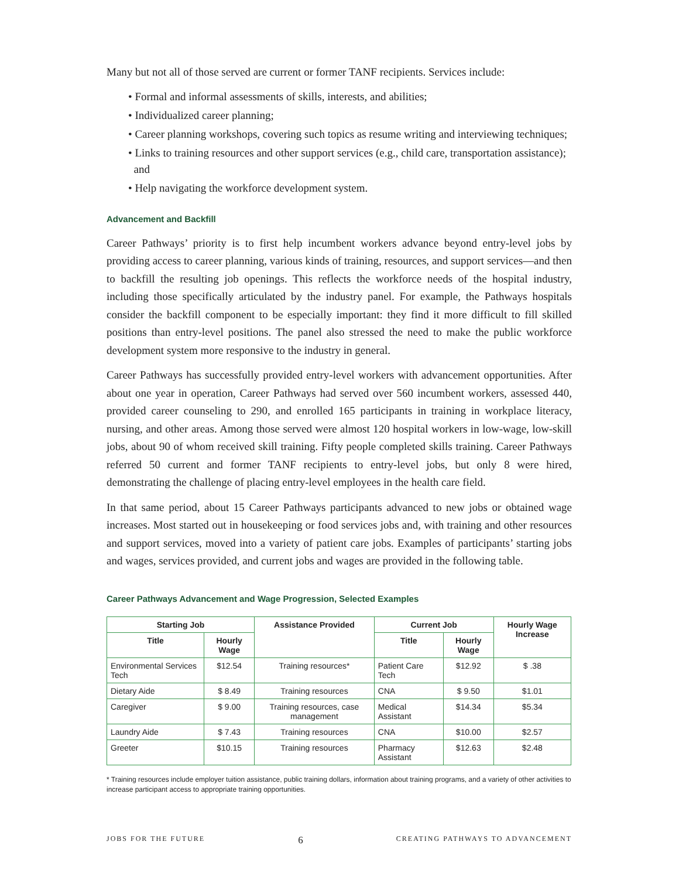Many but not all of those served are current or former TANF recipients. Services include:
• Formal and informal assessments of skills, interests, and abilities;
• Individualized career planning;
• Career planning workshops, covering such topics as resume writing and interviewing techniques;
• Links to training resources and other support services (e.g., child care, transportation assistance);
and
• Help navigating the workforce development system.
Advancement and Backfill
Career Pathways’ priority is to first help incumbent workers advance beyond entry-level jobs by providing access to career planning, various kinds of training, resources, and support services—and then to backfill the resulting job openings. This reflects the workforce needs of the hospital industry, including those specifically articulated by the industry panel. For example, the Pathways hospitals consider the backfill component to be especially important: they find it more difficult to fill skilled positions than entry-level positions. The panel also stressed the need to make the public workforce development system more responsive to the industry in general.
Career Pathways has successfully provided entry-level workers with advancement opportunities. After about one year in operation, Career Pathways had served over 560 incumbent workers, assessed 440, provided career counseling to 290, and enrolled 165 participants in training in workplace literacy, nursing, and other areas. Among those served were almost 120 hospital workers in low-wage, low-skill jobs, about 90 of whom received skill training. Fifty people completed skills training. Career Pathways referred 50 current and former TANF recipients to entry-level jobs, but only 8 were hired, demonstrating the challenge of placing entry-level employees in the health care field.
In that same period, about 15 Career Pathways participants advanced to new jobs or obtained wage increases. Most started out in housekeeping or food services jobs and, with training and other resources and support services, moved into a variety of patient care jobs. Examples of participants’ starting jobs and wages, services provided, and current jobs and wages are provided in the following table.
Career Pathways Advancement and Wage Progression, Selected Examples
| Starting Job | | Assistance Provided | Current Job | | Hourly Wage Increase |
| --- | --- | --- | --- | --- | --- |
| Title | Hourly Wage | | Title | Hourly Wage | |
| Environmental Services Tech | $12.54 | Training resources* | Patient Care Tech | $12.92 | $ .38 |
| Dietary Aide | $ 8.49 | Training resources | CNA | $ 9.50 | $1.01 |
| Caregiver | $ 9.00 | Training resources, case management | Medical Assistant | $14.34 | $5.34 |
| Laundry Aide | $ 7.43 | Training resources | CNA | $10.00 | $2.57 |
| Greeter | $10.15 | Training resources | Pharmacy Assistant | $12.63 | $2.48 |
* Training resources include employer tuition assistance, public training dollars, information about training programs, and a variety of other activities to increase participant access to appropriate training opportunities.
JOBS FOR THE FUTURE 6 CREATING PATHWAYS TO ADVANCEMENT